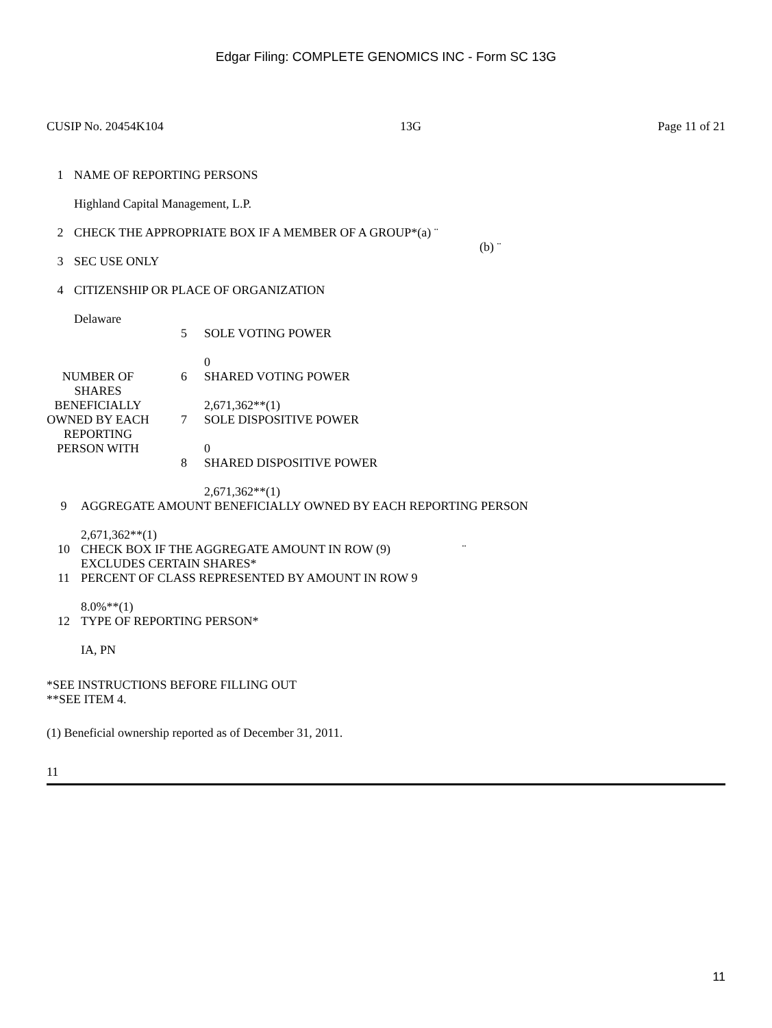Edgar Filing: COMPLETE GENOMICS INC - Form SC 13G
CUSIP No. 20454K104 13G Page 11 of 21
| 1 | NAME OF REPORTING PERSONS Highland Capital Management, L.P. |
| 2 | CHECK THE APPROPRIATE BOX IF A MEMBER OF A GROUP*(a) ¨ (b) ¨ |
| 3 | SEC USE ONLY |
| 4 | CITIZENSHIP OR PLACE OF ORGANIZATION Delaware |
| NUMBER OF SHARES BENEFICIALLY OWNED BY EACH REPORTING PERSON WITH | 5 | SOLE VOTING POWER 0 |
| | 6 | SHARED VOTING POWER 2,671,362**(1) |
| | 7 | SOLE DISPOSITIVE POWER 0 |
| | 8 | SHARED DISPOSITIVE POWER 2,671,362**(1) |
| 9 | AGGREGATE AMOUNT BENEFICIALLY OWNED BY EACH REPORTING PERSON 2,671,362**(1) |
| 10 | CHECK BOX IF THE AGGREGATE AMOUNT IN ROW (9) ¨ EXCLUDES CERTAIN SHARES* |
| 11 | PERCENT OF CLASS REPRESENTED BY AMOUNT IN ROW 9 8.0%**(1) |
| 12 | TYPE OF REPORTING PERSON* IA, PN |
*SEE INSTRUCTIONS BEFORE FILLING OUT
**SEE ITEM 4.
(1) Beneficial ownership reported as of December 31, 2011.
11
11